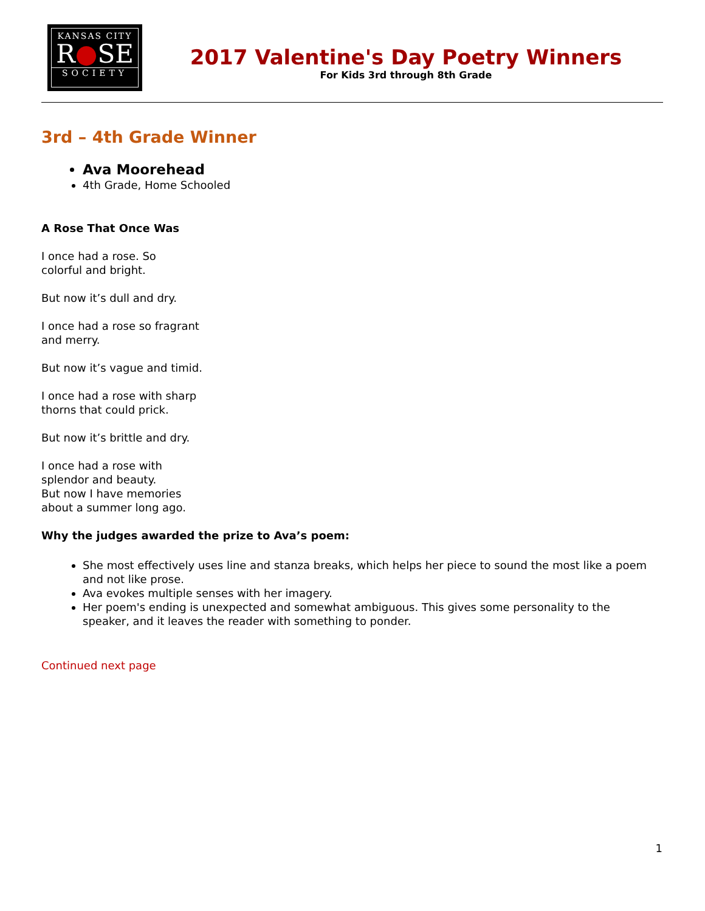KANSAS CITY
R●SE
SOCIETY
2017 Valentine's Day Poetry Winners
For Kids 3rd through 8th Grade
3rd – 4th Grade Winner
Ava Moorehead
4th Grade, Home Schooled
A Rose That Once Was
I once had a rose. So
colorful and bright.
But now it’s dull and dry.
I once had a rose so fragrant
and merry.
But now it’s vague and timid.
I once had a rose with sharp
thorns that could prick.
But now it’s brittle and dry.
I once had a rose with
splendor and beauty.
But now I have memories
about a summer long ago.
Why the judges awarded the prize to Ava’s poem:
She most effectively uses line and stanza breaks, which helps her piece to sound the most like a poem and not like prose.
Ava evokes multiple senses with her imagery.
Her poem's ending is unexpected and somewhat ambiguous. This gives some personality to the speaker, and it leaves the reader with something to ponder.
Continued next page
1